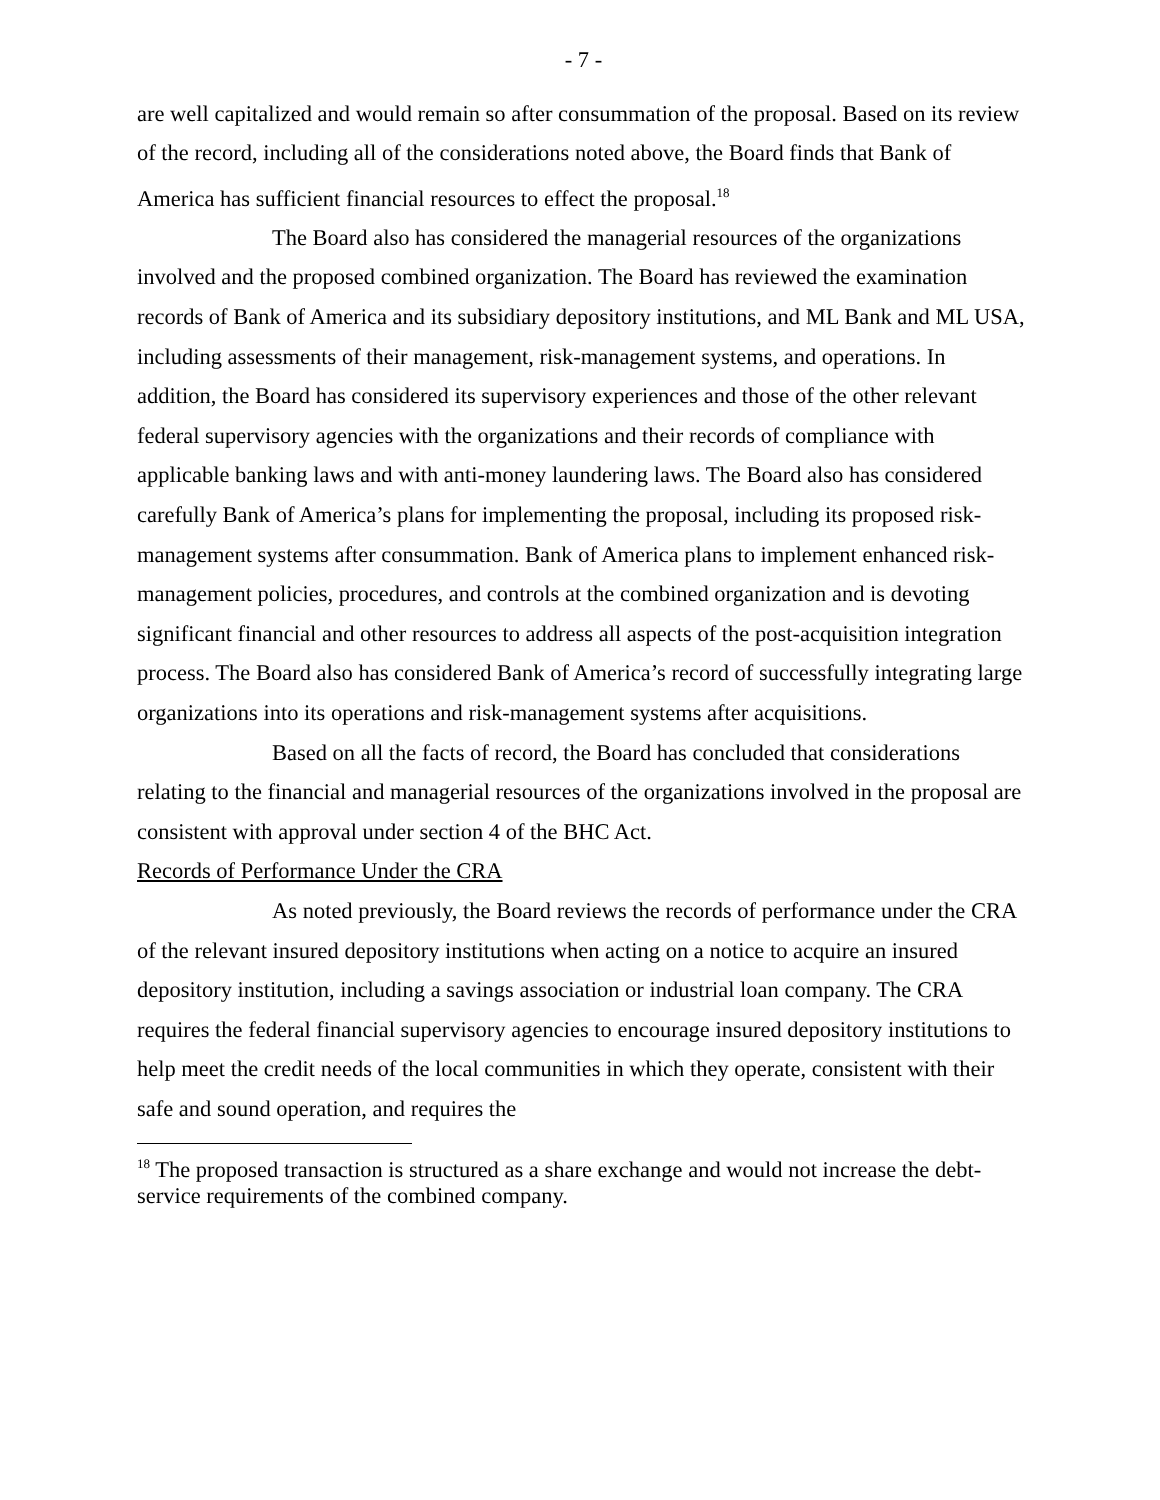- 7 -
are well capitalized and would remain so after consummation of the proposal. Based on its review of the record, including all of the considerations noted above, the Board finds that Bank of America has sufficient financial resources to effect the proposal.<sup>18</sup>
The Board also has considered the managerial resources of the organizations involved and the proposed combined organization. The Board has reviewed the examination records of Bank of America and its subsidiary depository institutions, and ML Bank and ML USA, including assessments of their management, risk-management systems, and operations. In addition, the Board has considered its supervisory experiences and those of the other relevant federal supervisory agencies with the organizations and their records of compliance with applicable banking laws and with anti-money laundering laws. The Board also has considered carefully Bank of America’s plans for implementing the proposal, including its proposed risk-management systems after consummation. Bank of America plans to implement enhanced risk-management policies, procedures, and controls at the combined organization and is devoting significant financial and other resources to address all aspects of the post-acquisition integration process. The Board also has considered Bank of America’s record of successfully integrating large organizations into its operations and risk-management systems after acquisitions.
Based on all the facts of record, the Board has concluded that considerations relating to the financial and managerial resources of the organizations involved in the proposal are consistent with approval under section 4 of the BHC Act.
Records of Performance Under the CRA
As noted previously, the Board reviews the records of performance under the CRA of the relevant insured depository institutions when acting on a notice to acquire an insured depository institution, including a savings association or industrial loan company. The CRA requires the federal financial supervisory agencies to encourage insured depository institutions to help meet the credit needs of the local communities in which they operate, consistent with their safe and sound operation, and requires the
<sup>18</sup> The proposed transaction is structured as a share exchange and would not increase the debt-service requirements of the combined company.